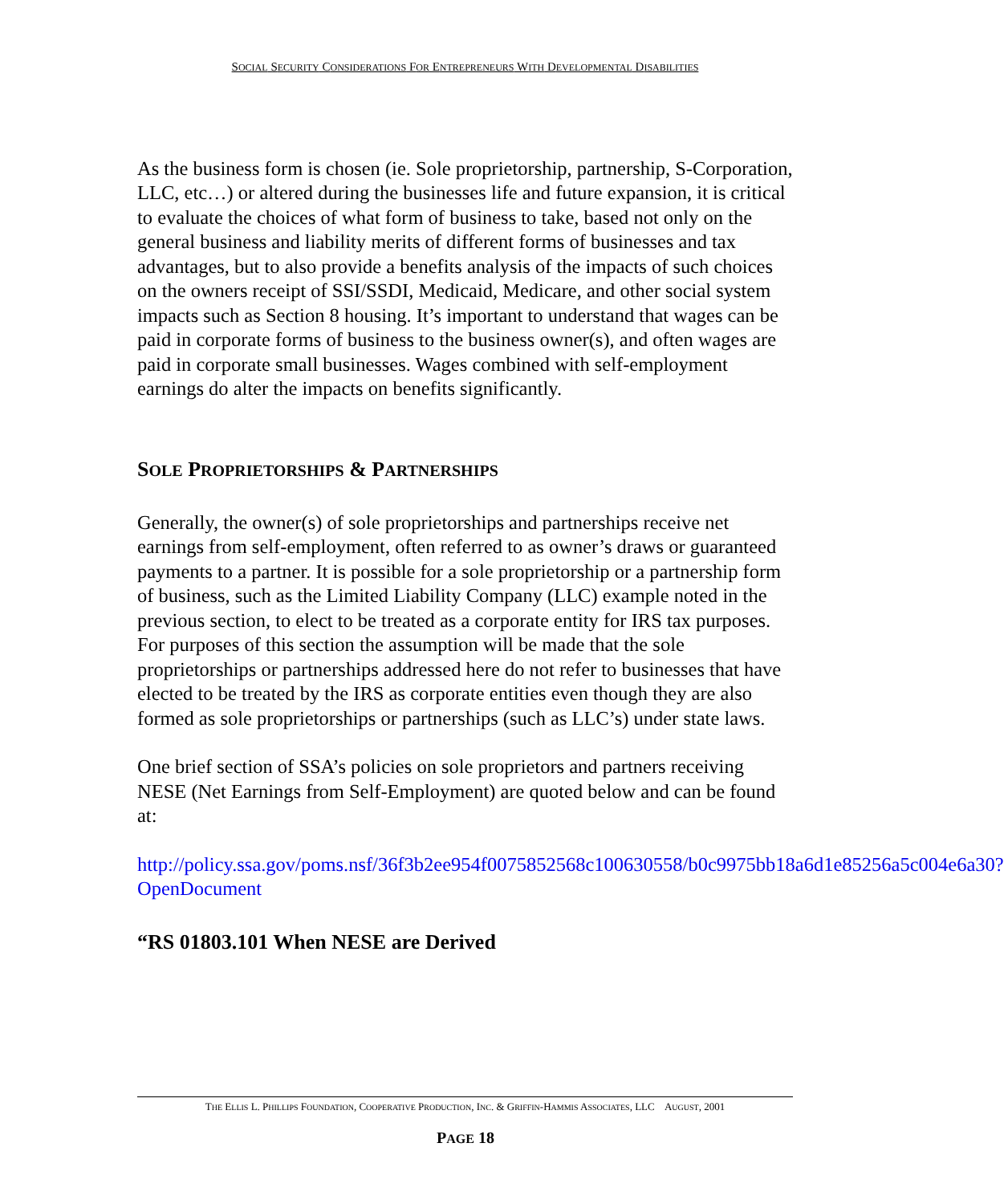SOCIAL SECURITY CONSIDERATIONS FOR ENTREPRENEURS WITH DEVELOPMENTAL DISABILITIES
As the business form is chosen (ie. Sole proprietorship, partnership, S-Corporation, LLC, etc…) or altered during the businesses life and future expansion, it is critical to evaluate the choices of what form of business to take, based not only on the general business and liability merits of different forms of businesses and tax advantages, but to also provide a benefits analysis of the impacts of such choices on the owners receipt of SSI/SSDI, Medicaid, Medicare, and other social system impacts such as Section 8 housing. It’s important to understand that wages can be paid in corporate forms of business to the business owner(s), and often wages are paid in corporate small businesses. Wages combined with self-employment earnings do alter the impacts on benefits significantly.
SOLE PROPRIETORSHIPS & PARTNERSHIPS
Generally, the owner(s) of sole proprietorships and partnerships receive net earnings from self-employment, often referred to as owner’s draws or guaranteed payments to a partner. It is possible for a sole proprietorship or a partnership form of business, such as the Limited Liability Company (LLC) example noted in the previous section, to elect to be treated as a corporate entity for IRS tax purposes. For purposes of this section the assumption will be made that the sole proprietorships or partnerships addressed here do not refer to businesses that have elected to be treated by the IRS as corporate entities even though they are also formed as sole proprietorships or partnerships (such as LLC’s) under state laws.
One brief section of SSA’s policies on sole proprietors and partners receiving NESE (Net Earnings from Self-Employment) are quoted below and can be found at:
http://policy.ssa.gov/poms.nsf/36f3b2ee954f0075852568c100630558/b0c9975bb18a6d1e85256a5c004e6a30?OpenDocument
“RS 01803.101 When NESE are Derived
THE ELLIS L. PHILLIPS FOUNDATION, COOPERATIVE PRODUCTION, INC. & GRIFFIN-HAMMIS ASSOCIATES, LLC AUGUST, 2001
PAGE 18